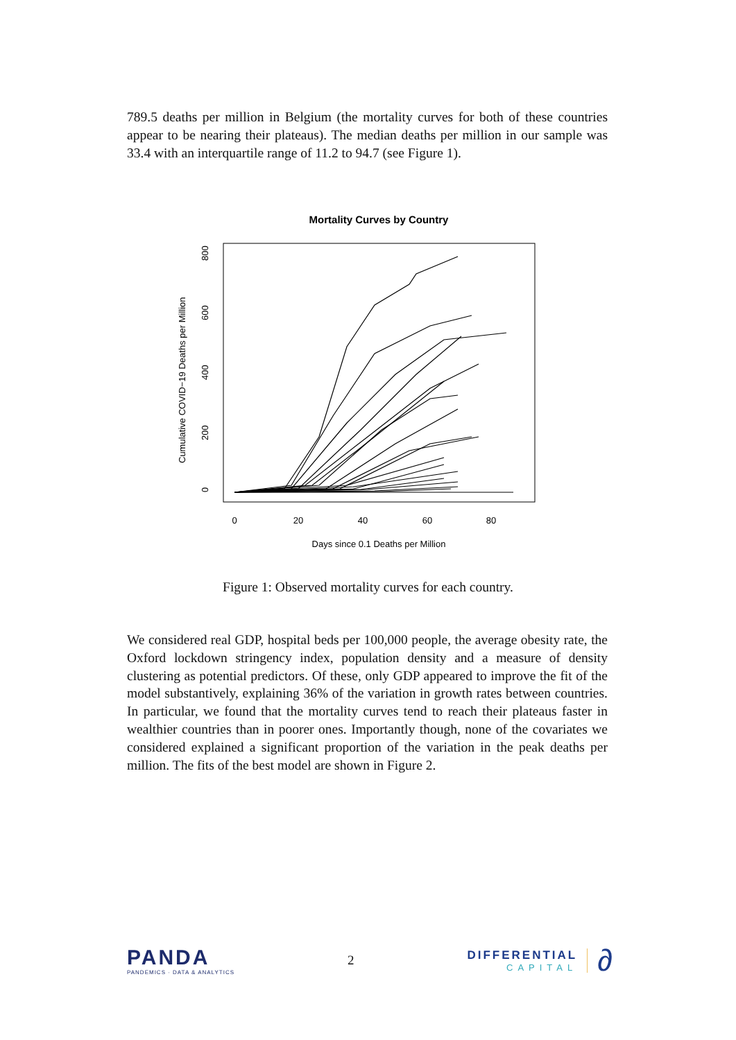789.5 deaths per million in Belgium (the mortality curves for both of these countries appear to be nearing their plateaus). The median deaths per million in our sample was 33.4 with an interquartile range of 11.2 to 94.7 (see Figure 1).
Mortality Curves by Country
0
20
40
60
80
Days since 0.1 Deaths per Million
0
200
400
600
800
Cumulative COVID−19 Deaths per Million
Figure 1: Observed mortality curves for each country.
We considered real GDP, hospital beds per 100,000 people, the average obesity rate, the Oxford lockdown stringency index, population density and a measure of density clustering as potential predictors. Of these, only GDP appeared to improve the fit of the model substantively, explaining 36% of the variation in growth rates between countries. In particular, we found that the mortality curves tend to reach their plateaus faster in wealthier countries than in poorer ones. Importantly though, none of the covariates we considered explained a significant proportion of the variation in the peak deaths per million. The fits of the best model are shown in Figure 2.
PANDA
PANDEMICS · DATA & ANALYTICS
2
DIFFERENTIAL
CAPITAL
∂